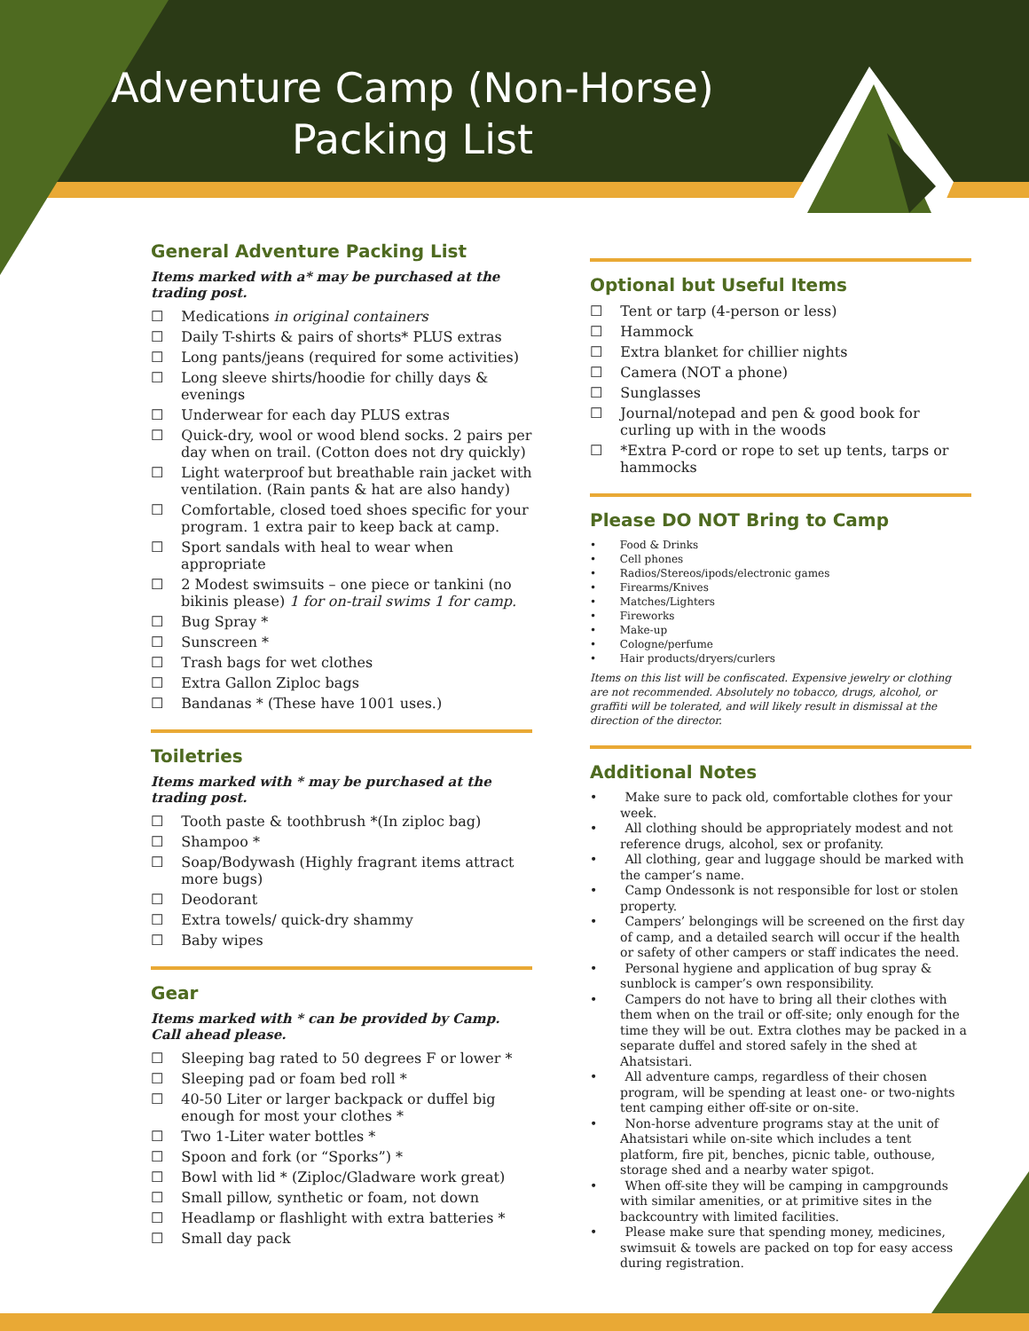Adventure Camp (Non-Horse)
Packing List
General Adventure Packing List
Items marked with a* may be purchased at the trading post.
☐ Medications in original containers
☐ Daily T-shirts & pairs of shorts* PLUS extras
☐ Long pants/jeans (required for some activities)
☐ Long sleeve shirts/hoodie for chilly days & evenings
☐ Underwear for each day PLUS extras
☐ Quick-dry, wool or wood blend socks. 2 pairs per day when on trail. (Cotton does not dry quickly)
☐ Light waterproof but breathable rain jacket with ventilation. (Rain pants & hat are also handy)
☐ Comfortable, closed toed shoes specific for your program. 1 extra pair to keep back at camp.
☐ Sport sandals with heal to wear when appropriate
☐ 2 Modest swimsuits – one piece or tankini (no bikinis please) 1 for on-trail swims 1 for camp.
☐ Bug Spray *
☐ Sunscreen *
☐ Trash bags for wet clothes
☐ Extra Gallon Ziploc bags
☐ Bandanas * (These have 1001 uses.)
Toiletries
Items marked with * may be purchased at the trading post.
☐ Tooth paste & toothbrush *(In ziploc bag)
☐ Shampoo *
☐ Soap/Bodywash (Highly fragrant items attract more bugs)
☐ Deodorant
☐ Extra towels/ quick-dry shammy
☐ Baby wipes
Gear
Items marked with * can be provided by Camp. Call ahead please.
☐ Sleeping bag rated to 50 degrees F or lower *
☐ Sleeping pad or foam bed roll *
☐ 40-50 Liter or larger backpack or duffel big enough for most your clothes *
☐ Two 1-Liter water bottles *
☐ Spoon and fork (or “Sporks”) *
☐ Bowl with lid * (Ziploc/Gladware work great)
☐ Small pillow, synthetic or foam, not down
☐ Headlamp or flashlight with extra batteries *
☐ Small day pack
Optional but Useful Items
☐ Tent or tarp (4-person or less)
☐ Hammock
☐ Extra blanket for chillier nights
☐ Camera (NOT a phone)
☐ Sunglasses
☐ Journal/notepad and pen & good book for curling up with in the woods
☐ *Extra P-cord or rope to set up tents, tarps or hammocks
Please DO NOT Bring to Camp
• Food & Drinks
• Cell phones
• Radios/Stereos/ipods/electronic games
• Firearms/Knives
• Matches/Lighters
• Fireworks
• Make-up
• Cologne/perfume
• Hair products/dryers/curlers
Items on this list will be confiscated. Expensive jewelry or clothing are not recommended. Absolutely no tobacco, drugs, alcohol, or graffiti will be tolerated, and will likely result in dismissal at the direction of the director.
Additional Notes
• Make sure to pack old, comfortable clothes for your week.
• All clothing should be appropriately modest and not reference drugs, alcohol, sex or profanity.
• All clothing, gear and luggage should be marked with the camper’s name.
• Camp Ondessonk is not responsible for lost or stolen property.
• Campers’ belongings will be screened on the first day of camp, and a detailed search will occur if the health or safety of other campers or staff indicates the need.
• Personal hygiene and application of bug spray & sunblock is camper’s own responsibility.
• Campers do not have to bring all their clothes with them when on the trail or off-site; only enough for the time they will be out. Extra clothes may be packed in a separate duffel and stored safely in the shed at Ahatsistari.
• All adventure camps, regardless of their chosen program, will be spending at least one- or two-nights tent camping either off-site or on-site.
• Non-horse adventure programs stay at the unit of Ahatsistari while on-site which includes a tent platform, fire pit, benches, picnic table, outhouse, storage shed and a nearby water spigot.
• When off-site they will be camping in campgrounds with similar amenities, or at primitive sites in the backcountry with limited facilities.
• Please make sure that spending money, medicines, swimsuit & towels are packed on top for easy access during registration.